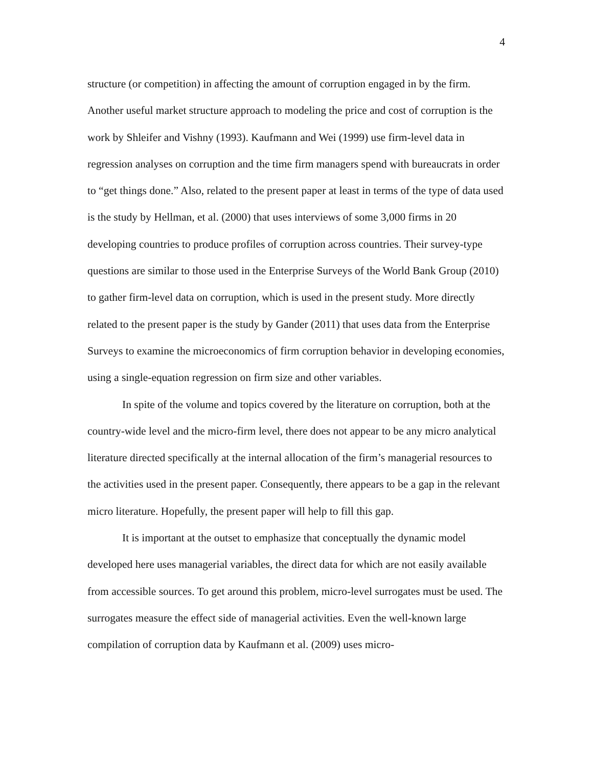4
structure (or competition) in affecting the amount of corruption engaged in by the firm. Another useful market structure approach to modeling the price and cost of corruption is the work by Shleifer and Vishny (1993). Kaufmann and Wei (1999) use firm-level data in regression analyses on corruption and the time firm managers spend with bureaucrats in order to “get things done.” Also, related to the present paper at least in terms of the type of data used is the study by Hellman, et al. (2000) that uses interviews of some 3,000 firms in 20 developing countries to produce profiles of corruption across countries. Their survey-type questions are similar to those used in the Enterprise Surveys of the World Bank Group (2010) to gather firm-level data on corruption, which is used in the present study. More directly related to the present paper is the study by Gander (2011) that uses data from the Enterprise Surveys to examine the microeconomics of firm corruption behavior in developing economies, using a single-equation regression on firm size and other variables.
In spite of the volume and topics covered by the literature on corruption, both at the country-wide level and the micro-firm level, there does not appear to be any micro analytical literature directed specifically at the internal allocation of the firm’s managerial resources to the activities used in the present paper. Consequently, there appears to be a gap in the relevant micro literature. Hopefully, the present paper will help to fill this gap.
It is important at the outset to emphasize that conceptually the dynamic model developed here uses managerial variables, the direct data for which are not easily available from accessible sources. To get around this problem, micro-level surrogates must be used. The surrogates measure the effect side of managerial activities. Even the well-known large compilation of corruption data by Kaufmann et al. (2009) uses micro-